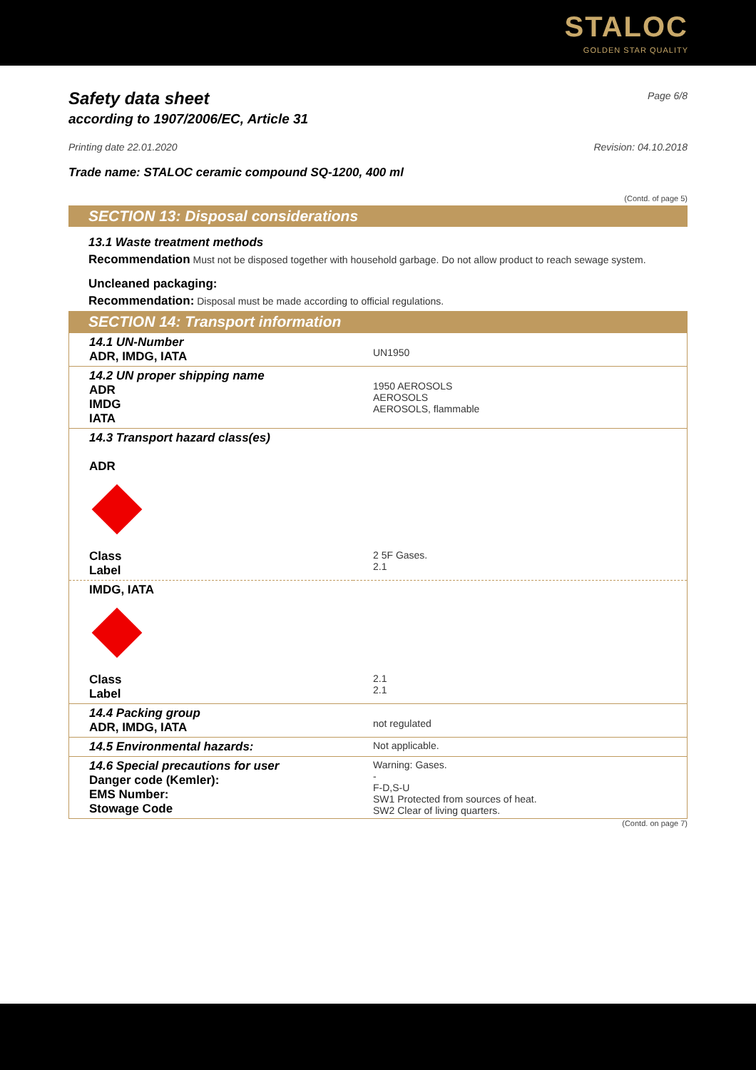STALOC
GOLDEN STAR QUALITY
Safety data sheet
Page 6/8
according to 1907/2006/EC, Article 31
Printing date 22.01.2020 Revision: 04.10.2018
Trade name: STALOC ceramic compound SQ-1200, 400 ml
(Contd. of page 5)
SECTION 13: Disposal considerations
13.1 Waste treatment methods
Recommendation Must not be disposed together with household garbage. Do not allow product to reach sewage system.
Uncleaned packaging:
Recommendation: Disposal must be made according to official regulations.
SECTION 14: Transport information
| 14.1 UN-Number ADR, IMDG, IATA | UN1950 |
| 14.2 UN proper shipping name ADR IMDG IATA | 1950 AEROSOLS AEROSOLS AEROSOLS, flammable |
| 14.3 Transport hazard class(es) ADR | |
| Class Label | 2 5F Gases. 2.1 |
| IMDG, IATA | |
| Class Label | 2.1 2.1 |
| 14.4 Packing group ADR, IMDG, IATA | not regulated |
| 14.5 Environmental hazards: | Not applicable. |
| 14.6 Special precautions for user Danger code (Kemler): EMS Number: Stowage Code | Warning: Gases. - F-D,S-U SW1 Protected from sources of heat. SW2 Clear of living quarters. |
(Contd. on page 7)